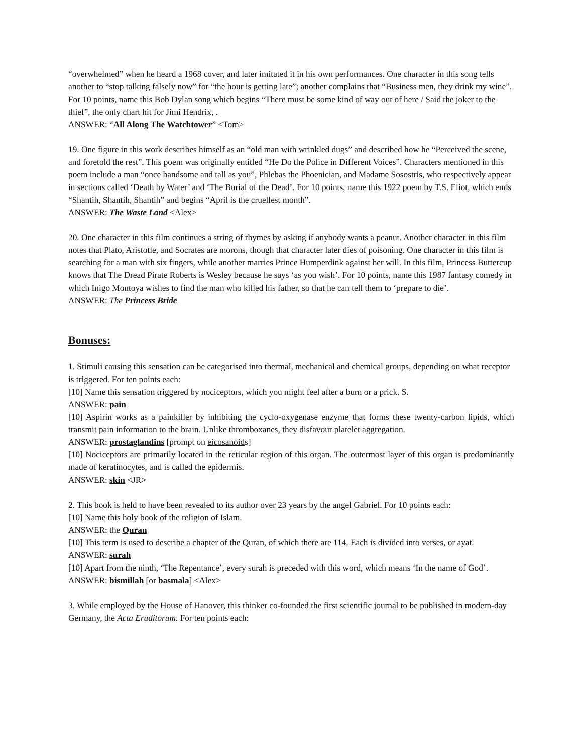“overwhelmed” when he heard a 1968 cover, and later imitated it in his own performances. One character in this song tells another to “stop talking falsely now” for “the hour is getting late”; another complains that “Business men, they drink my wine”. For 10 points, name this Bob Dylan song which begins “There must be some kind of way out of here / Said the joker to the thief”, the only chart hit for Jimi Hendrix, .
ANSWER: “All Along The Watchtower” <Tom>
19. One figure in this work describes himself as an “old man with wrinkled dugs” and described how he “Perceived the scene, and foretold the rest”. This poem was originally entitled “He Do the Police in Different Voices”. Characters mentioned in this poem include a man “once handsome and tall as you”, Phlebas the Phoenician, and Madame Sosostris, who respectively appear in sections called ‘Death by Water’ and ‘The Burial of the Dead’. For 10 points, name this 1922 poem by T.S. Eliot, which ends “Shantih, Shantih, Shantih” and begins “April is the cruellest month”.
ANSWER: The Waste Land <Alex>
20. One character in this film continues a string of rhymes by asking if anybody wants a peanut. Another character in this film notes that Plato, Aristotle, and Socrates are morons, though that character later dies of poisoning. One character in this film is searching for a man with six fingers, while another marries Prince Humperdink against her will. In this film, Princess Buttercup knows that The Dread Pirate Roberts is Wesley because he says ‘as you wish’. For 10 points, name this 1987 fantasy comedy in which Inigo Montoya wishes to find the man who killed his father, so that he can tell them to ‘prepare to die’.
ANSWER: The Princess Bride
Bonuses:
1. Stimuli causing this sensation can be categorised into thermal, mechanical and chemical groups, depending on what receptor is triggered. For ten points each:
[10] Name this sensation triggered by nociceptors, which you might feel after a burn or a prick. S.
ANSWER: pain
[10] Aspirin works as a painkiller by inhibiting the cyclo-oxygenase enzyme that forms these twenty-carbon lipids, which transmit pain information to the brain. Unlike thromboxanes, they disfavour platelet aggregation.
ANSWER: prostaglandins [prompt on eicosanoids]
[10] Nociceptors are primarily located in the reticular region of this organ. The outermost layer of this organ is predominantly made of keratinocytes, and is called the epidermis.
ANSWER: skin <JR>
2. This book is held to have been revealed to its author over 23 years by the angel Gabriel. For 10 points each:
[10] Name this holy book of the religion of Islam.
ANSWER: the Quran
[10] This term is used to describe a chapter of the Quran, of which there are 114. Each is divided into verses, or ayat.
ANSWER: surah
[10] Apart from the ninth, ‘The Repentance’, every surah is preceded with this word, which means ‘In the name of God’.
ANSWER: bismillah [or basmala] <Alex>
3. While employed by the House of Hanover, this thinker co-founded the first scientific journal to be published in modern-day Germany, the Acta Eruditorum. For ten points each: